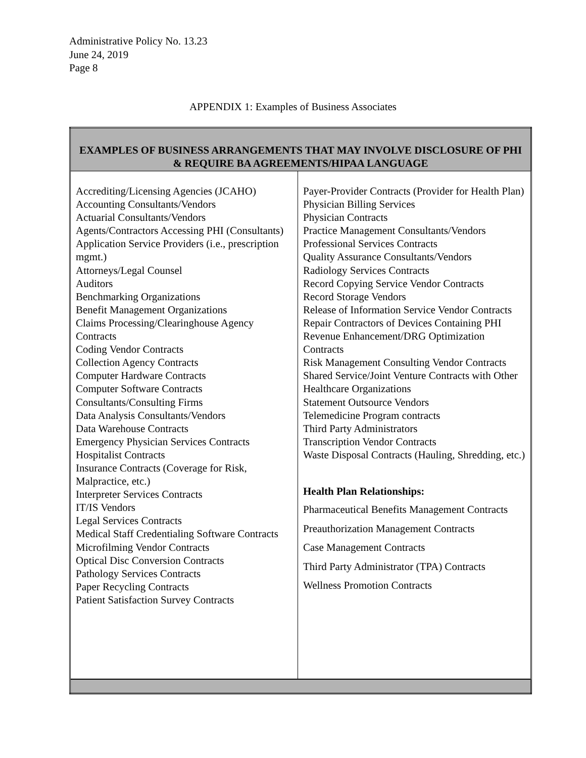Administrative Policy No. 13.23
June 24, 2019
Page 8
APPENDIX 1: Examples of Business Associates
| EXAMPLES OF BUSINESS ARRANGEMENTS THAT MAY INVOLVE DISCLOSURE OF PHI & REQUIRE BA AGREEMENTS/HIPAA LANGUAGE | |
| --- | --- |
| Accrediting/Licensing Agencies (JCAHO) Accounting Consultants/Vendors Actuarial Consultants/Vendors Agents/Contractors Accessing PHI (Consultants) Application Service Providers (i.e., prescription mgmt.) Attorneys/Legal Counsel Auditors Benchmarking Organizations Benefit Management Organizations Claims Processing/Clearinghouse Agency Contracts Coding Vendor Contracts Collection Agency Contracts Computer Hardware Contracts Computer Software Contracts Consultants/Consulting Firms Data Analysis Consultants/Vendors Data Warehouse Contracts Emergency Physician Services Contracts Hospitalist Contracts Insurance Contracts (Coverage for Risk, Malpractice, etc.) Interpreter Services Contracts IT/IS Vendors Legal Services Contracts Medical Staff Credentialing Software Contracts Microfilming Vendor Contracts Optical Disc Conversion Contracts Pathology Services Contracts Paper Recycling Contracts Patient Satisfaction Survey Contracts | Payer-Provider Contracts (Provider for Health Plan) Physician Billing Services Physician Contracts Practice Management Consultants/Vendors Professional Services Contracts Quality Assurance Consultants/Vendors Radiology Services Contracts Record Copying Service Vendor Contracts Record Storage Vendors Release of Information Service Vendor Contracts Repair Contractors of Devices Containing PHI Revenue Enhancement/DRG Optimization Contracts Risk Management Consulting Vendor Contracts Shared Service/Joint Venture Contracts with Other Healthcare Organizations Statement Outsource Vendors Telemedicine Program contracts Third Party Administrators Transcription Vendor Contracts Waste Disposal Contracts (Hauling, Shredding, etc.) Health Plan Relationships: Pharmaceutical Benefits Management Contracts Preauthorization Management Contracts Case Management Contracts Third Party Administrator (TPA) Contracts Wellness Promotion Contracts |